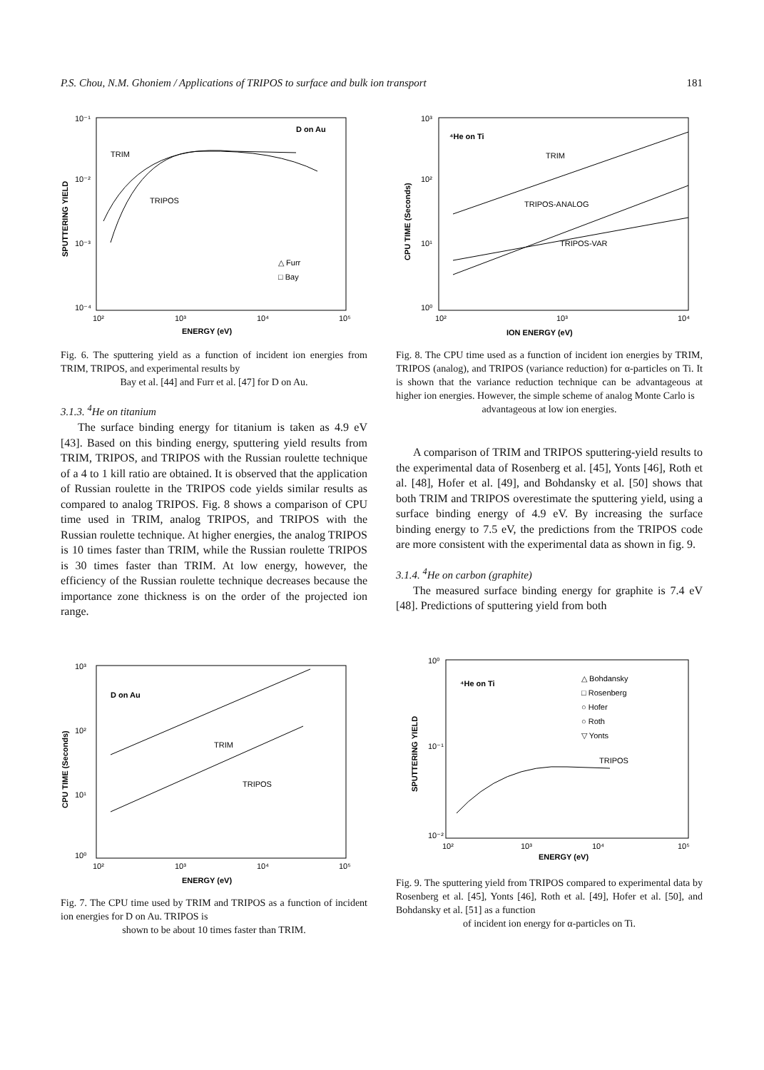P.S. Chou, N.M. Ghoniem / Applications of TRIPOS to surface and bulk ion transport 181
10⁻¹
10⁻²
10⁻³
10⁻⁴
10²
10³
10⁴
10⁵
D on Au
TRIM
TRIPOS
△ Furr
□ Bay
ENERGY (eV)
SPUTTERING YIELD
Fig. 6. The sputtering yield as a function of incident ion energies from TRIM, TRIPOS, and experimental results by
Bay et al. [44] and Furr et al. [47] for D on Au.
3.1.3. <sup>4</sup>He on titanium
The surface binding energy for titanium is taken as 4.9 eV [43]. Based on this binding energy, sputtering yield results from TRIM, TRIPOS, and TRIPOS with the Russian roulette technique of a 4 to 1 kill ratio are obtained. It is observed that the application of Russian roulette in the TRIPOS code yields similar results as compared to analog TRIPOS. Fig. 8 shows a comparison of CPU time used in TRIM, analog TRIPOS, and TRIPOS with the Russian roulette technique. At higher energies, the analog TRIPOS is 10 times faster than TRIM, while the Russian roulette TRIPOS is 30 times faster than TRIM. At low energy, however, the efficiency of the Russian roulette technique decreases because the importance zone thickness is on the order of the projected ion range.
10³
10²
10¹
10⁰
10²
10³
10⁴
10⁵
D on Au
TRIM
TRIPOS
ENERGY (eV)
CPU TIME (Seconds)
Fig. 7. The CPU time used by TRIM and TRIPOS as a function of incident ion energies for D on Au. TRIPOS is
shown to be about 10 times faster than TRIM.
10³
10²
10¹
10⁰
10²
10³
10⁴
⁴He on Ti
TRIM
TRIPOS-ANALOG
TRIPOS-VAR
ION ENERGY (eV)
CPU TIME (Seconds)
Fig. 8. The CPU time used as a function of incident ion energies by TRIM, TRIPOS (analog), and TRIPOS (variance reduction) for α-particles on Ti. It is shown that the variance reduction technique can be advantageous at higher ion energies. However, the simple scheme of analog Monte Carlo is
advantageous at low ion energies.
A comparison of TRIM and TRIPOS sputtering-yield results to the experimental data of Rosenberg et al. [45], Yonts [46], Roth et al. [48], Hofer et al. [49], and Bohdansky et al. [50] shows that both TRIM and TRIPOS overestimate the sputtering yield, using a surface binding energy of 4.9 eV. By increasing the surface binding energy to 7.5 eV, the predictions from the TRIPOS code are more consistent with the experimental data as shown in fig. 9.
3.1.4. <sup>4</sup>He on carbon (graphite)
The measured surface binding energy for graphite is 7.4 eV [48]. Predictions of sputtering yield from both
10⁰
10⁻¹
10⁻²
10²
10³
10⁴
10⁵
⁴He on Ti
△ Bohdansky
□ Rosenberg
○ Hofer
○ Roth
▽ Yonts
TRIPOS
ENERGY (eV)
SPUTTERING YIELD
Fig. 9. The sputtering yield from TRIPOS compared to experimental data by Rosenberg et al. [45], Yonts [46], Roth et al. [49], Hofer et al. [50], and Bohdansky et al. [51] as a function
of incident ion energy for α-particles on Ti.